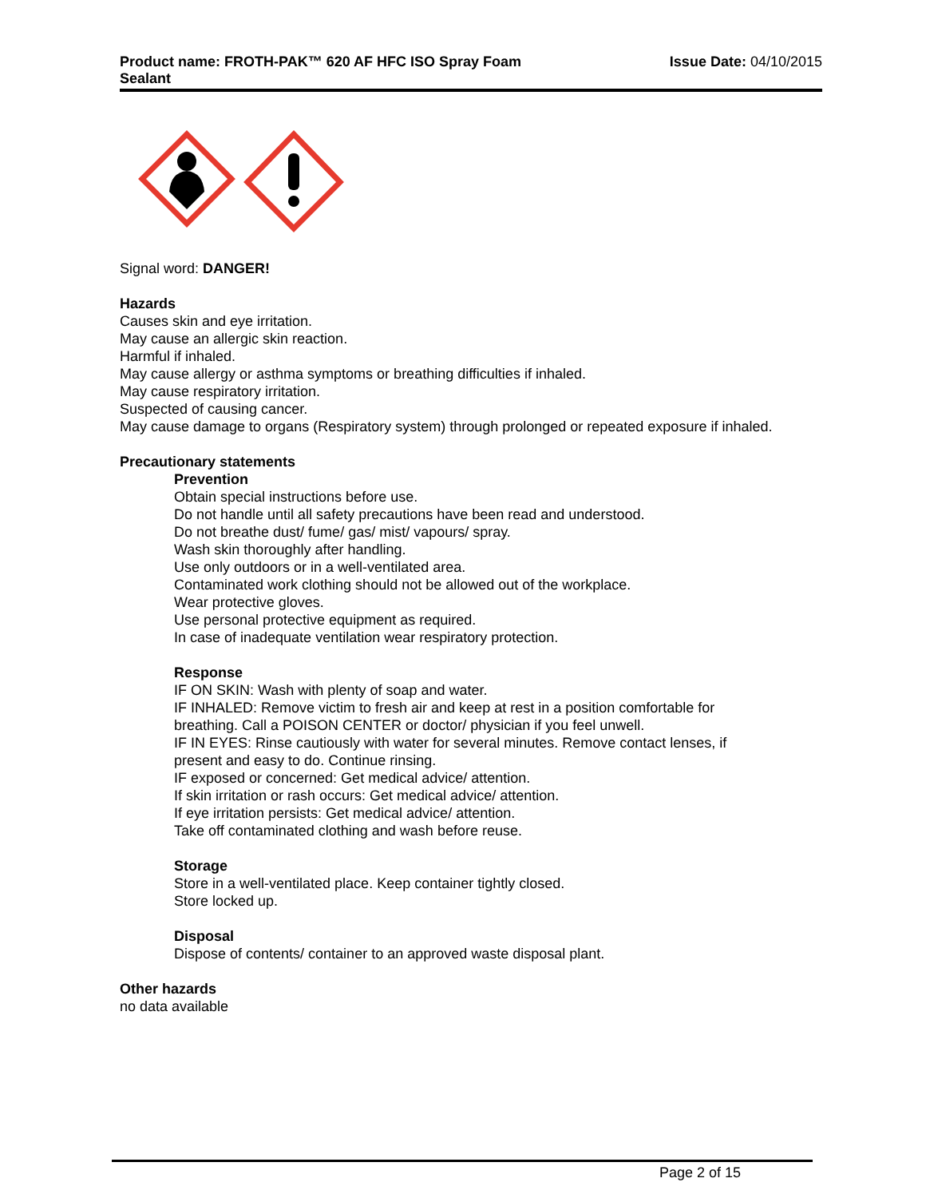Product name: FROTH-PAK™ 620 AF HFC ISO Spray Foam
Sealant
Issue Date: 04/10/2015
Signal word: DANGER!
Hazards
Causes skin and eye irritation.
May cause an allergic skin reaction.
Harmful if inhaled.
May cause allergy or asthma symptoms or breathing difficulties if inhaled.
May cause respiratory irritation.
Suspected of causing cancer.
May cause damage to organs (Respiratory system) through prolonged or repeated exposure if inhaled.
Precautionary statements
Prevention
Obtain special instructions before use.
Do not handle until all safety precautions have been read and understood.
Do not breathe dust/ fume/ gas/ mist/ vapours/ spray.
Wash skin thoroughly after handling.
Use only outdoors or in a well-ventilated area.
Contaminated work clothing should not be allowed out of the workplace.
Wear protective gloves.
Use personal protective equipment as required.
In case of inadequate ventilation wear respiratory protection.
Response
IF ON SKIN: Wash with plenty of soap and water.
IF INHALED: Remove victim to fresh air and keep at rest in a position comfortable for breathing. Call a POISON CENTER or doctor/ physician if you feel unwell.
IF IN EYES: Rinse cautiously with water for several minutes. Remove contact lenses, if present and easy to do. Continue rinsing.
IF exposed or concerned: Get medical advice/ attention.
If skin irritation or rash occurs: Get medical advice/ attention.
If eye irritation persists: Get medical advice/ attention.
Take off contaminated clothing and wash before reuse.
Storage
Store in a well-ventilated place. Keep container tightly closed.
Store locked up.
Disposal
Dispose of contents/ container to an approved waste disposal plant.
Other hazards
no data available
Page 2 of 15